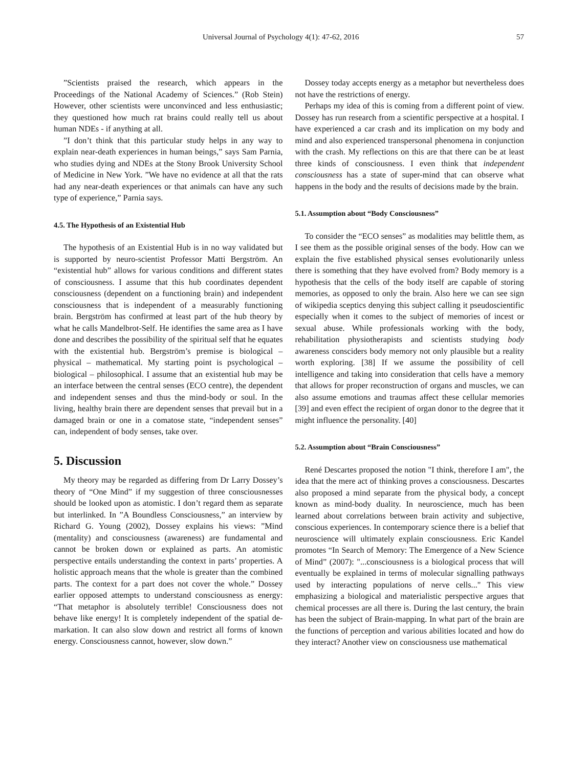Universal Journal of Psychology 4(1): 47-62, 2016 57
”Scientists praised the research, which appears in the Proceedings of the National Academy of Sciences.” (Rob Stein) However, other scientists were unconvinced and less enthusiastic; they questioned how much rat brains could really tell us about human NDEs - if anything at all.
”I don’t think that this particular study helps in any way to explain near-death experiences in human beings,” says Sam Parnia, who studies dying and NDEs at the Stony Brook University School of Medicine in New York. ”We have no evidence at all that the rats had any near-death experiences or that animals can have any such type of experience,” Parnia says.
4.5. The Hypothesis of an Existential Hub
The hypothesis of an Existential Hub is in no way validated but is supported by neuro-scientist Professor Matti Bergström. An “existential hub” allows for various conditions and different states of consciousness. I assume that this hub coordinates dependent consciousness (dependent on a functioning brain) and independent consciousness that is independent of a measurably functioning brain. Bergström has confirmed at least part of the hub theory by what he calls Mandelbrot-Self. He identifies the same area as I have done and describes the possibility of the spiritual self that he equates with the existential hub. Bergström’s premise is biological – physical – mathematical. My starting point is psychological – biological – philosophical. I assume that an existential hub may be an interface between the central senses (ECO centre), the dependent and independent senses and thus the mind-body or soul. In the living, healthy brain there are dependent senses that prevail but in a damaged brain or one in a comatose state, “independent senses” can, independent of body senses, take over.
5. Discussion
My theory may be regarded as differing from Dr Larry Dossey’s theory of “One Mind” if my suggestion of three consciousnesses should be looked upon as atomistic. I don’t regard them as separate but interlinked. In ”A Boundless Consciousness,” an interview by Richard G. Young (2002), Dossey explains his views: ”Mind (mentality) and consciousness (awareness) are fundamental and cannot be broken down or explained as parts. An atomistic perspective entails understanding the context in parts’ properties. A holistic approach means that the whole is greater than the combined parts. The context for a part does not cover the whole.” Dossey earlier opposed attempts to understand consciousness as energy: “That metaphor is absolutely terrible! Consciousness does not behave like energy! It is completely independent of the spatial de-markation. It can also slow down and restrict all forms of known energy. Consciousness cannot, however, slow down.”
Dossey today accepts energy as a metaphor but nevertheless does not have the restrictions of energy.
Perhaps my idea of this is coming from a different point of view. Dossey has run research from a scientific perspective at a hospital. I have experienced a car crash and its implication on my body and mind and also experienced transpersonal phenomena in conjunction with the crash. My reflections on this are that there can be at least three kinds of consciousness. I even think that independent consciousness has a state of super-mind that can observe what happens in the body and the results of decisions made by the brain.
5.1. Assumption about “Body Consciousness”
To consider the “ECO senses” as modalities may belittle them, as I see them as the possible original senses of the body. How can we explain the five established physical senses evolutionarily unless there is something that they have evolved from? Body memory is a hypothesis that the cells of the body itself are capable of storing memories, as opposed to only the brain. Also here we can see sign of wikipedia sceptics denying this subject calling it pseudoscientific especially when it comes to the subject of memories of incest or sexual abuse. While professionals working with the body, rehabilitation physiotherapists and scientists studying body awareness consciders body memory not only plausible but a reality worth exploring. [38] If we assume the possibility of cell intelligence and taking into consideration that cells have a memory that allows for proper reconstruction of organs and muscles, we can also assume emotions and traumas affect these cellular memories [39] and even effect the recipient of organ donor to the degree that it might influence the personality. [40]
5.2. Assumption about “Brain Consciousness”
René Descartes proposed the notion "I think, therefore I am", the idea that the mere act of thinking proves a consciousness. Descartes also proposed a mind separate from the physical body, a concept known as mind-body duality. In neuroscience, much has been learned about correlations between brain activity and subjective, conscious experiences. In contemporary science there is a belief that neuroscience will ultimately explain consciousness. Eric Kandel promotes “In Search of Memory: The Emergence of a New Science of Mind” (2007): "...consciousness is a biological process that will eventually be explained in terms of molecular signalling pathways used by interacting populations of nerve cells..." This view emphasizing a biological and materialistic perspective argues that chemical processes are all there is. During the last century, the brain has been the subject of Brain-mapping. In what part of the brain are the functions of perception and various abilities located and how do they interact? Another view on consciousness use mathematical